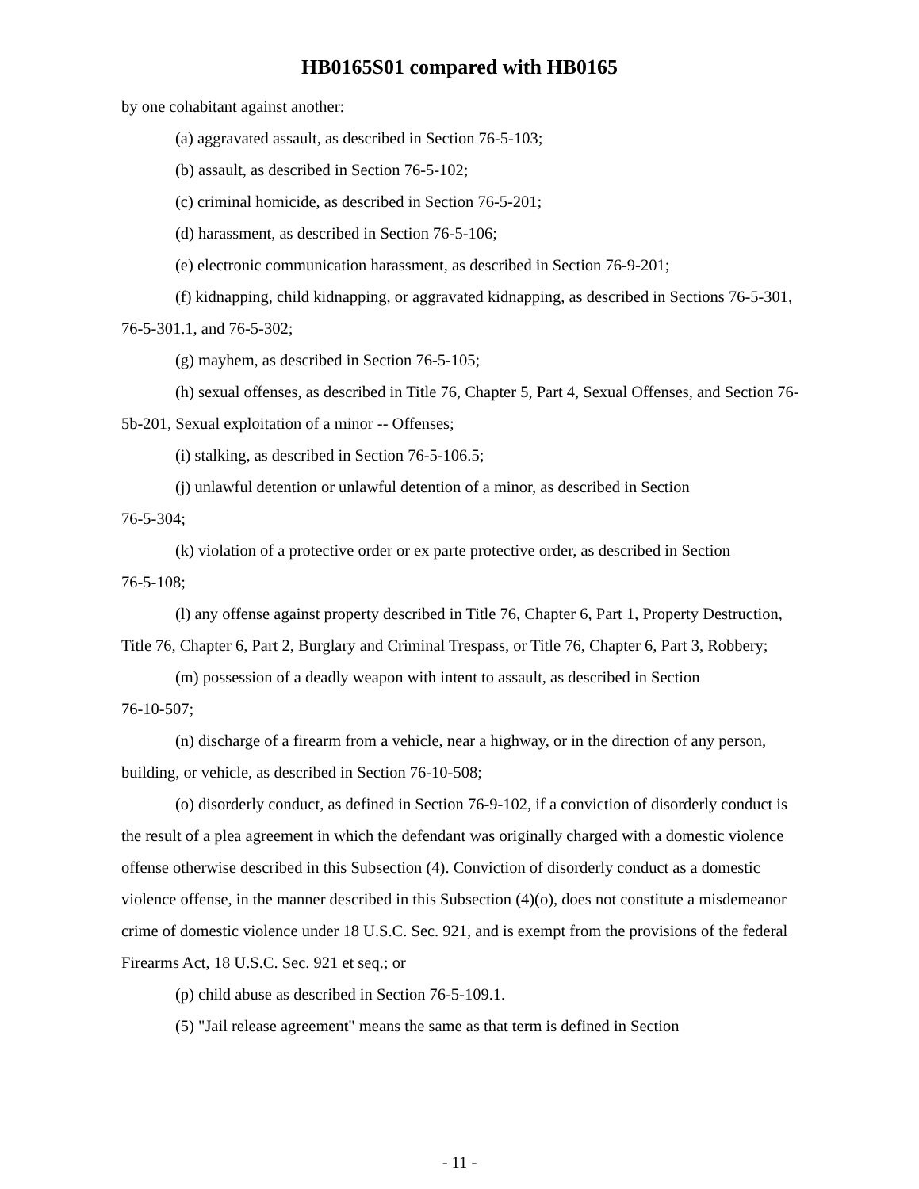HB0165S01 compared with HB0165
by one cohabitant against another:
(a) aggravated assault, as described in Section 76-5-103;
(b) assault, as described in Section 76-5-102;
(c) criminal homicide, as described in Section 76-5-201;
(d) harassment, as described in Section 76-5-106;
(e) electronic communication harassment, as described in Section 76-9-201;
(f) kidnapping, child kidnapping, or aggravated kidnapping, as described in Sections 76-5-301, 76-5-301.1, and 76-5-302;
(g) mayhem, as described in Section 76-5-105;
(h) sexual offenses, as described in Title 76, Chapter 5, Part 4, Sexual Offenses, and Section 76-5b-201, Sexual exploitation of a minor -- Offenses;
(i) stalking, as described in Section 76-5-106.5;
(j) unlawful detention or unlawful detention of a minor, as described in Section
76-5-304;
(k) violation of a protective order or ex parte protective order, as described in Section
76-5-108;
(l) any offense against property described in Title 76, Chapter 6, Part 1, Property Destruction, Title 76, Chapter 6, Part 2, Burglary and Criminal Trespass, or Title 76, Chapter 6, Part 3, Robbery;
(m) possession of a deadly weapon with intent to assault, as described in Section
76-10-507;
(n) discharge of a firearm from a vehicle, near a highway, or in the direction of any person, building, or vehicle, as described in Section 76-10-508;
(o) disorderly conduct, as defined in Section 76-9-102, if a conviction of disorderly conduct is the result of a plea agreement in which the defendant was originally charged with a domestic violence offense otherwise described in this Subsection (4). Conviction of disorderly conduct as a domestic violence offense, in the manner described in this Subsection (4)(o), does not constitute a misdemeanor crime of domestic violence under 18 U.S.C. Sec. 921, and is exempt from the provisions of the federal Firearms Act, 18 U.S.C. Sec. 921 et seq.; or
(p) child abuse as described in Section 76-5-109.1.
(5) "Jail release agreement" means the same as that term is defined in Section
- 11 -